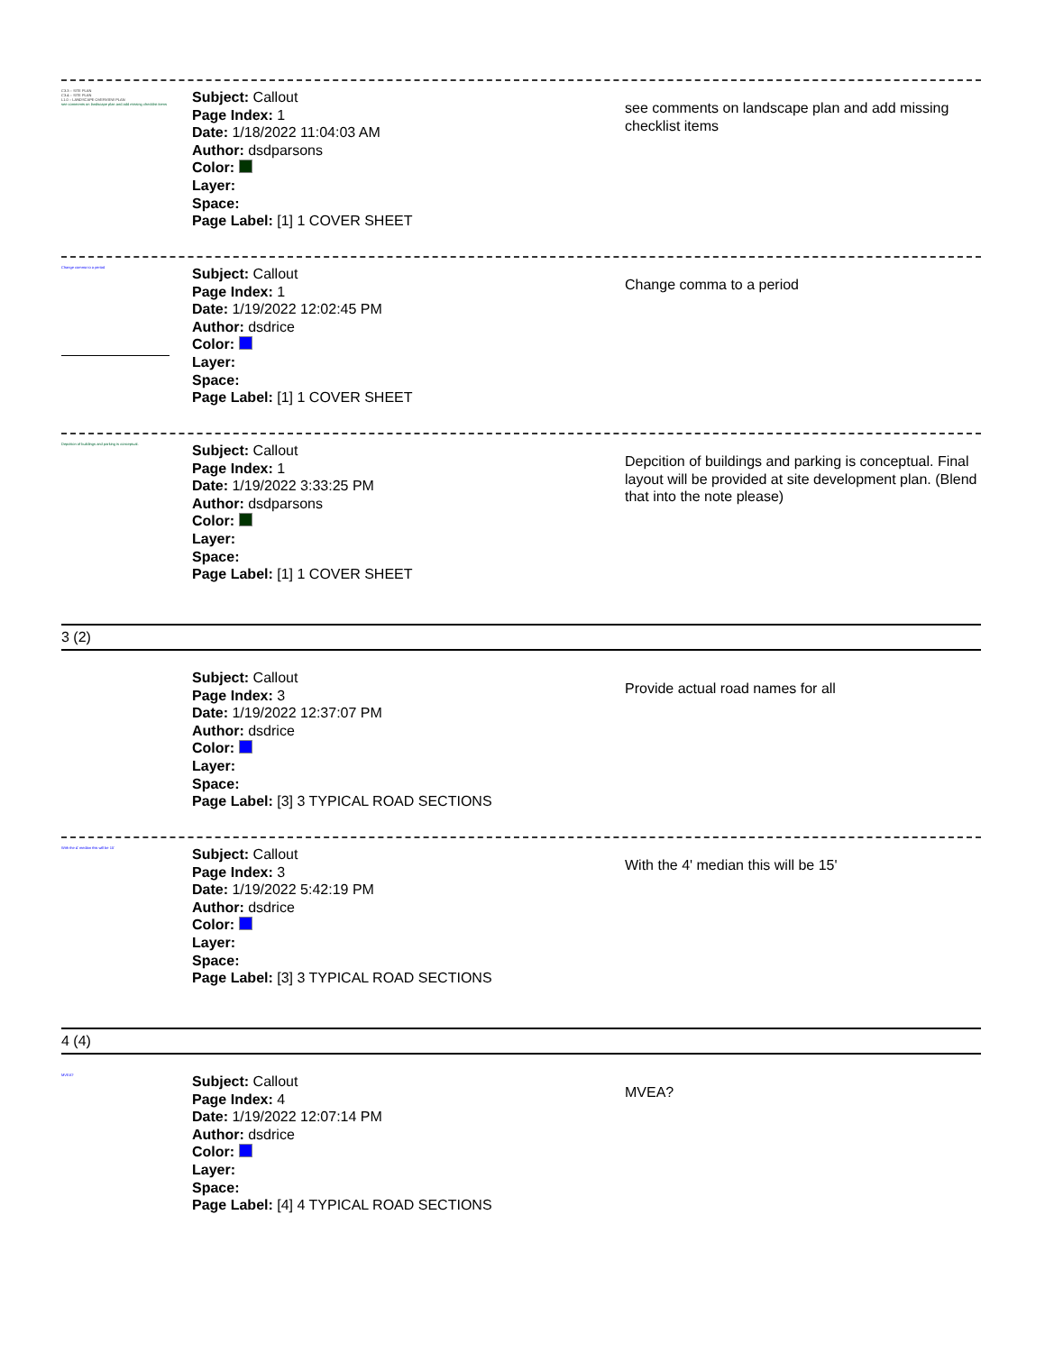C3.3 – SITE PLAN
C3.4 – SITE PLAN
L1.0 – LANDSCAPE OVERVIEW PLAN
see comments on landscape plan and add missing checklist items
Subject: Callout
Page Index: 1
Date: 1/18/2022 11:04:03 AM
Author: dsdparsons
Color:
Layer:
Space:
Page Label: [1] 1 COVER SHEET
see comments on landscape plan and add missing checklist items
Change comma to a period
Subject: Callout
Page Index: 1
Date: 1/19/2022 12:02:45 PM
Author: dsdrice
Color:
Layer:
Space:
Page Label: [1] 1 COVER SHEET
Change comma to a period
Depcition of buildings and parking is conceptual.
Subject: Callout
Page Index: 1
Date: 1/19/2022 3:33:25 PM
Author: dsdparsons
Color:
Layer:
Space:
Page Label: [1] 1 COVER SHEET
Depcition of buildings and parking is conceptual. Final layout will be provided at site development plan. (Blend that into the note please)
3 (2)
Subject: Callout
Page Index: 3
Date: 1/19/2022 12:37:07 PM
Author: dsdrice
Color:
Layer:
Space:
Page Label: [3] 3 TYPICAL ROAD SECTIONS
Provide actual road names for all
With the 4' median this will be 15'
Subject: Callout
Page Index: 3
Date: 1/19/2022 5:42:19 PM
Author: dsdrice
Color:
Layer:
Space:
Page Label: [3] 3 TYPICAL ROAD SECTIONS
With the 4' median this will be 15'
4 (4)
MVEA?
Subject: Callout
Page Index: 4
Date: 1/19/2022 12:07:14 PM
Author: dsdrice
Color:
Layer:
Space:
Page Label: [4] 4 TYPICAL ROAD SECTIONS
MVEA?